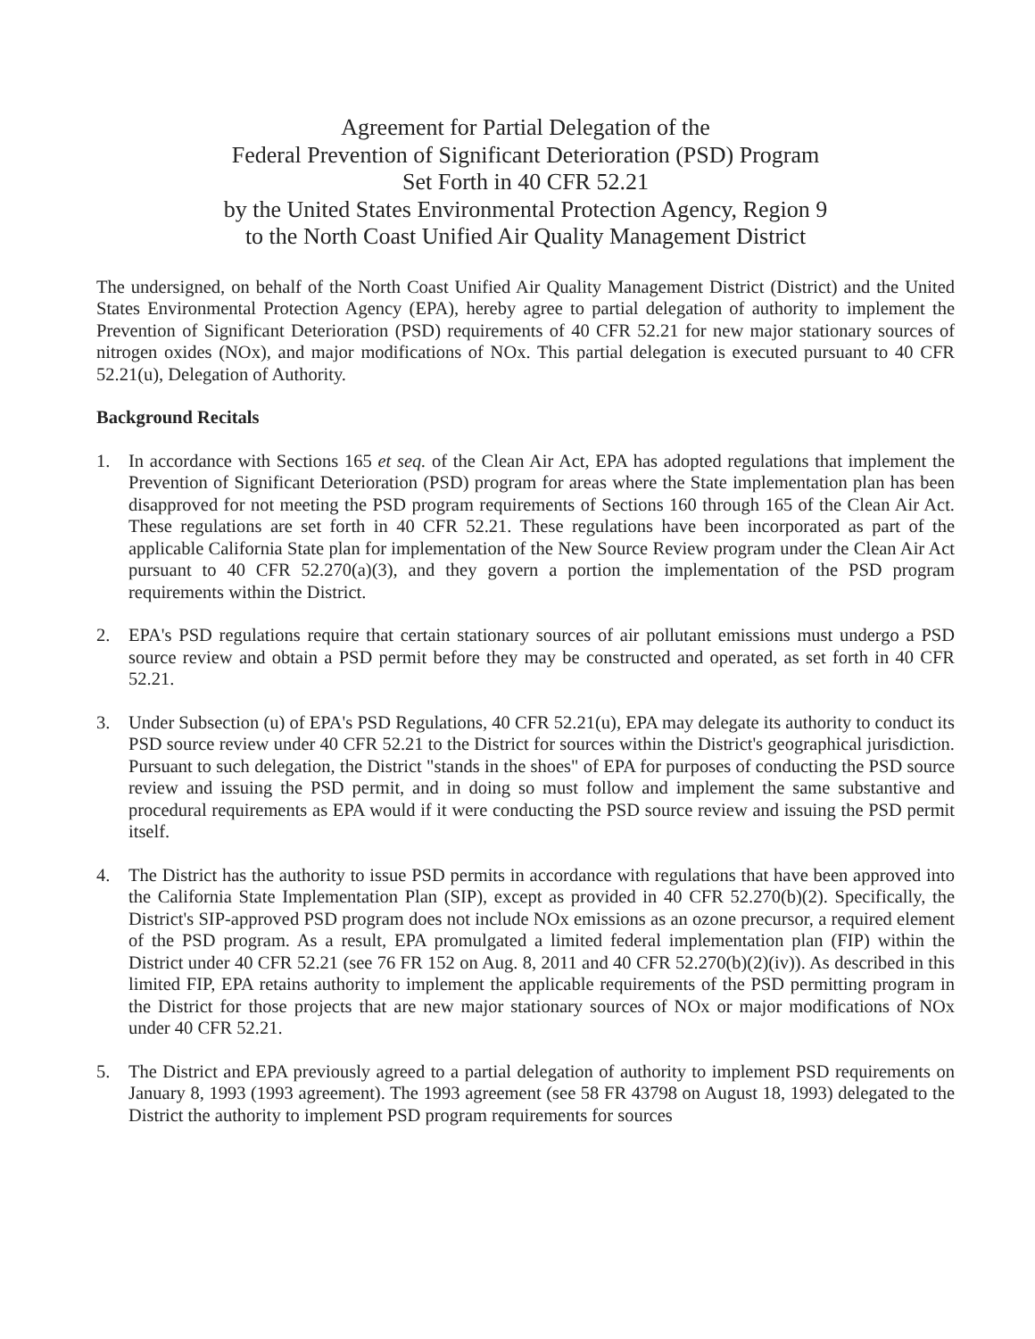Agreement for Partial Delegation of the
Federal Prevention of Significant Deterioration (PSD) Program
Set Forth in 40 CFR 52.21
by the United States Environmental Protection Agency, Region 9
to the North Coast Unified Air Quality Management District
The undersigned, on behalf of the North Coast Unified Air Quality Management District (District) and the United States Environmental Protection Agency (EPA), hereby agree to partial delegation of authority to implement the Prevention of Significant Deterioration (PSD) requirements of 40 CFR 52.21 for new major stationary sources of nitrogen oxides (NOx), and major modifications of NOx. This partial delegation is executed pursuant to 40 CFR 52.21(u), Delegation of Authority.
Background Recitals
1. In accordance with Sections 165 et seq. of the Clean Air Act, EPA has adopted regulations that implement the Prevention of Significant Deterioration (PSD) program for areas where the State implementation plan has been disapproved for not meeting the PSD program requirements of Sections 160 through 165 of the Clean Air Act. These regulations are set forth in 40 CFR 52.21. These regulations have been incorporated as part of the applicable California State plan for implementation of the New Source Review program under the Clean Air Act pursuant to 40 CFR 52.270(a)(3), and they govern a portion the implementation of the PSD program requirements within the District.
2. EPA's PSD regulations require that certain stationary sources of air pollutant emissions must undergo a PSD source review and obtain a PSD permit before they may be constructed and operated, as set forth in 40 CFR 52.21.
3. Under Subsection (u) of EPA's PSD Regulations, 40 CFR 52.21(u), EPA may delegate its authority to conduct its PSD source review under 40 CFR 52.21 to the District for sources within the District's geographical jurisdiction. Pursuant to such delegation, the District "stands in the shoes" of EPA for purposes of conducting the PSD source review and issuing the PSD permit, and in doing so must follow and implement the same substantive and procedural requirements as EPA would if it were conducting the PSD source review and issuing the PSD permit itself.
4. The District has the authority to issue PSD permits in accordance with regulations that have been approved into the California State Implementation Plan (SIP), except as provided in 40 CFR 52.270(b)(2). Specifically, the District's SIP-approved PSD program does not include NOx emissions as an ozone precursor, a required element of the PSD program. As a result, EPA promulgated a limited federal implementation plan (FIP) within the District under 40 CFR 52.21 (see 76 FR 152 on Aug. 8, 2011 and 40 CFR 52.270(b)(2)(iv)). As described in this limited FIP, EPA retains authority to implement the applicable requirements of the PSD permitting program in the District for those projects that are new major stationary sources of NOx or major modifications of NOx under 40 CFR 52.21.
5. The District and EPA previously agreed to a partial delegation of authority to implement PSD requirements on January 8, 1993 (1993 agreement). The 1993 agreement (see 58 FR 43798 on August 18, 1993) delegated to the District the authority to implement PSD program requirements for sources